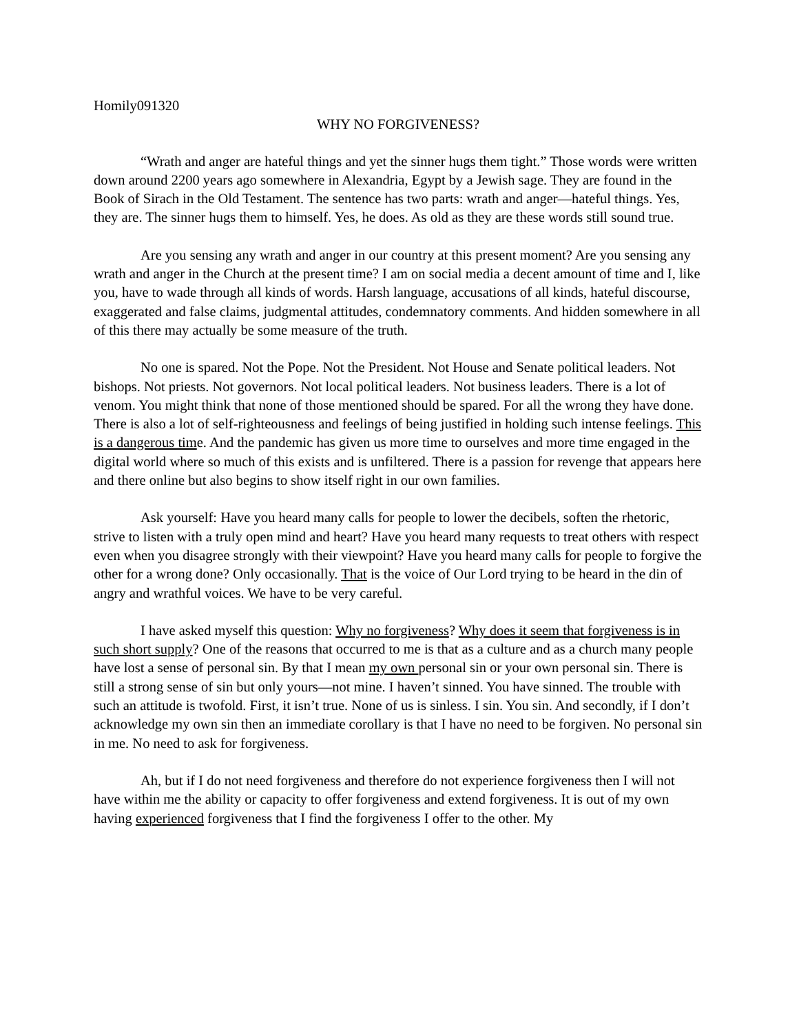Homily091320
WHY NO FORGIVENESS?
“Wrath and anger are hateful things and yet the sinner hugs them tight.” Those words were written down around 2200 years ago somewhere in Alexandria, Egypt by a Jewish sage. They are found in the Book of Sirach in the Old Testament. The sentence has two parts: wrath and anger—hateful things. Yes, they are. The sinner hugs them to himself. Yes, he does. As old as they are these words still sound true.
Are you sensing any wrath and anger in our country at this present moment? Are you sensing any wrath and anger in the Church at the present time? I am on social media a decent amount of time and I, like you, have to wade through all kinds of words. Harsh language, accusations of all kinds, hateful discourse, exaggerated and false claims, judgmental attitudes, condemnatory comments. And hidden somewhere in all of this there may actually be some measure of the truth.
No one is spared. Not the Pope. Not the President. Not House and Senate political leaders. Not bishops. Not priests. Not governors. Not local political leaders. Not business leaders. There is a lot of venom. You might think that none of those mentioned should be spared. For all the wrong they have done. There is also a lot of self-righteousness and feelings of being justified in holding such intense feelings. This is a dangerous time. And the pandemic has given us more time to ourselves and more time engaged in the digital world where so much of this exists and is unfiltered. There is a passion for revenge that appears here and there online but also begins to show itself right in our own families.
Ask yourself: Have you heard many calls for people to lower the decibels, soften the rhetoric, strive to listen with a truly open mind and heart? Have you heard many requests to treat others with respect even when you disagree strongly with their viewpoint? Have you heard many calls for people to forgive the other for a wrong done? Only occasionally. That is the voice of Our Lord trying to be heard in the din of angry and wrathful voices. We have to be very careful.
I have asked myself this question: Why no forgiveness? Why does it seem that forgiveness is in such short supply? One of the reasons that occurred to me is that as a culture and as a church many people have lost a sense of personal sin. By that I mean my own personal sin or your own personal sin. There is still a strong sense of sin but only yours—not mine. I haven’t sinned. You have sinned. The trouble with such an attitude is twofold. First, it isn’t true. None of us is sinless. I sin. You sin. And secondly, if I don’t acknowledge my own sin then an immediate corollary is that I have no need to be forgiven. No personal sin in me. No need to ask for forgiveness.
Ah, but if I do not need forgiveness and therefore do not experience forgiveness then I will not have within me the ability or capacity to offer forgiveness and extend forgiveness. It is out of my own having experienced forgiveness that I find the forgiveness I offer to the other. My